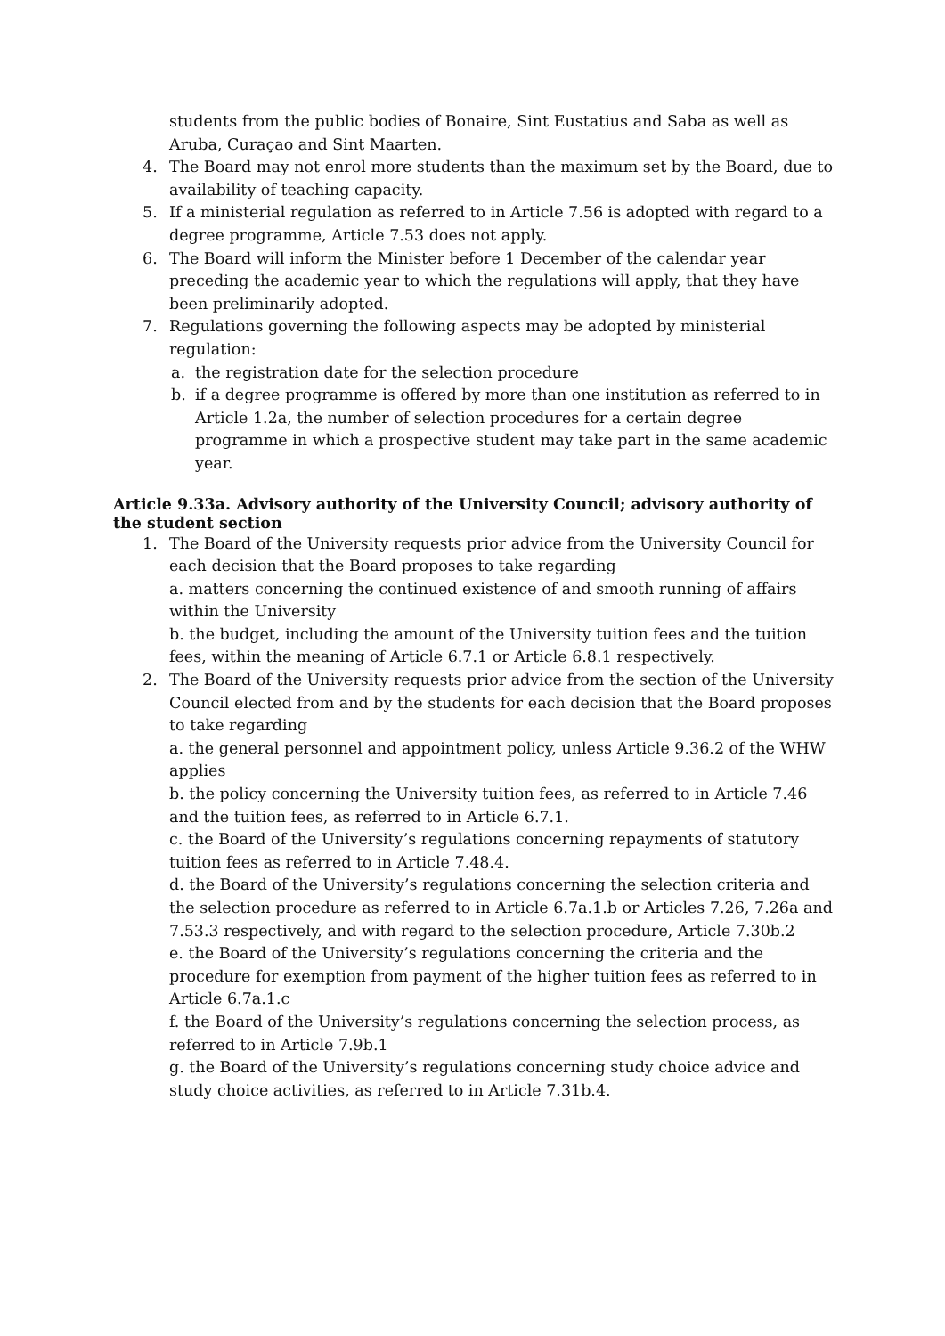students from the public bodies of Bonaire, Sint Eustatius and Saba as well as Aruba, Curaçao and Sint Maarten.
4. The Board may not enrol more students than the maximum set by the Board, due to availability of teaching capacity.
5. If a ministerial regulation as referred to in Article 7.56 is adopted with regard to a degree programme, Article 7.53 does not apply.
6. The Board will inform the Minister before 1 December of the calendar year preceding the academic year to which the regulations will apply, that they have been preliminarily adopted.
7. Regulations governing the following aspects may be adopted by ministerial regulation:
a. the registration date for the selection procedure
b. if a degree programme is offered by more than one institution as referred to in Article 1.2a, the number of selection procedures for a certain degree programme in which a prospective student may take part in the same academic year.
Article 9.33a. Advisory authority of the University Council; advisory authority of the student section
1. The Board of the University requests prior advice from the University Council for each decision that the Board proposes to take regarding
a. matters concerning the continued existence of and smooth running of affairs within the University
b. the budget, including the amount of the University tuition fees and the tuition fees, within the meaning of Article 6.7.1 or Article 6.8.1 respectively.
2. The Board of the University requests prior advice from the section of the University Council elected from and by the students for each decision that the Board proposes to take regarding
a. the general personnel and appointment policy, unless Article 9.36.2 of the WHW applies
b. the policy concerning the University tuition fees, as referred to in Article 7.46 and the tuition fees, as referred to in Article 6.7.1.
c. the Board of the University’s regulations concerning repayments of statutory tuition fees as referred to in Article 7.48.4.
d. the Board of the University’s regulations concerning the selection criteria and the selection procedure as referred to in Article 6.7a.1.b or Articles 7.26, 7.26a and 7.53.3 respectively, and with regard to the selection procedure, Article 7.30b.2
e. the Board of the University’s regulations concerning the criteria and the procedure for exemption from payment of the higher tuition fees as referred to in Article 6.7a.1.c
f. the Board of the University’s regulations concerning the selection process, as referred to in Article 7.9b.1
g. the Board of the University’s regulations concerning study choice advice and study choice activities, as referred to in Article 7.31b.4.